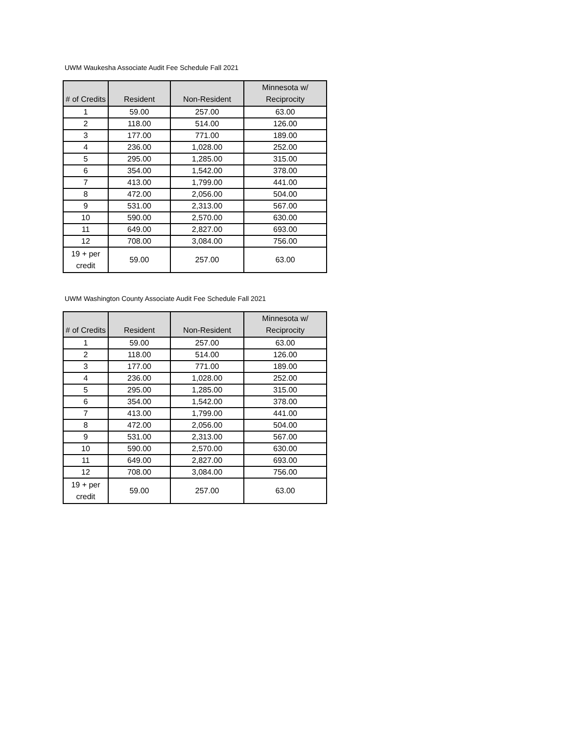UWM Waukesha Associate Audit Fee Schedule Fall 2021
| # of Credits | Resident | Non-Resident | Minnesota w/ Reciprocity |
| --- | --- | --- | --- |
| 1 | 59.00 | 257.00 | 63.00 |
| 2 | 118.00 | 514.00 | 126.00 |
| 3 | 177.00 | 771.00 | 189.00 |
| 4 | 236.00 | 1,028.00 | 252.00 |
| 5 | 295.00 | 1,285.00 | 315.00 |
| 6 | 354.00 | 1,542.00 | 378.00 |
| 7 | 413.00 | 1,799.00 | 441.00 |
| 8 | 472.00 | 2,056.00 | 504.00 |
| 9 | 531.00 | 2,313.00 | 567.00 |
| 10 | 590.00 | 2,570.00 | 630.00 |
| 11 | 649.00 | 2,827.00 | 693.00 |
| 12 | 708.00 | 3,084.00 | 756.00 |
| 19 + per credit | 59.00 | 257.00 | 63.00 |
UWM Washington County Associate Audit Fee Schedule Fall 2021
| # of Credits | Resident | Non-Resident | Minnesota w/ Reciprocity |
| --- | --- | --- | --- |
| 1 | 59.00 | 257.00 | 63.00 |
| 2 | 118.00 | 514.00 | 126.00 |
| 3 | 177.00 | 771.00 | 189.00 |
| 4 | 236.00 | 1,028.00 | 252.00 |
| 5 | 295.00 | 1,285.00 | 315.00 |
| 6 | 354.00 | 1,542.00 | 378.00 |
| 7 | 413.00 | 1,799.00 | 441.00 |
| 8 | 472.00 | 2,056.00 | 504.00 |
| 9 | 531.00 | 2,313.00 | 567.00 |
| 10 | 590.00 | 2,570.00 | 630.00 |
| 11 | 649.00 | 2,827.00 | 693.00 |
| 12 | 708.00 | 3,084.00 | 756.00 |
| 19 + per credit | 59.00 | 257.00 | 63.00 |